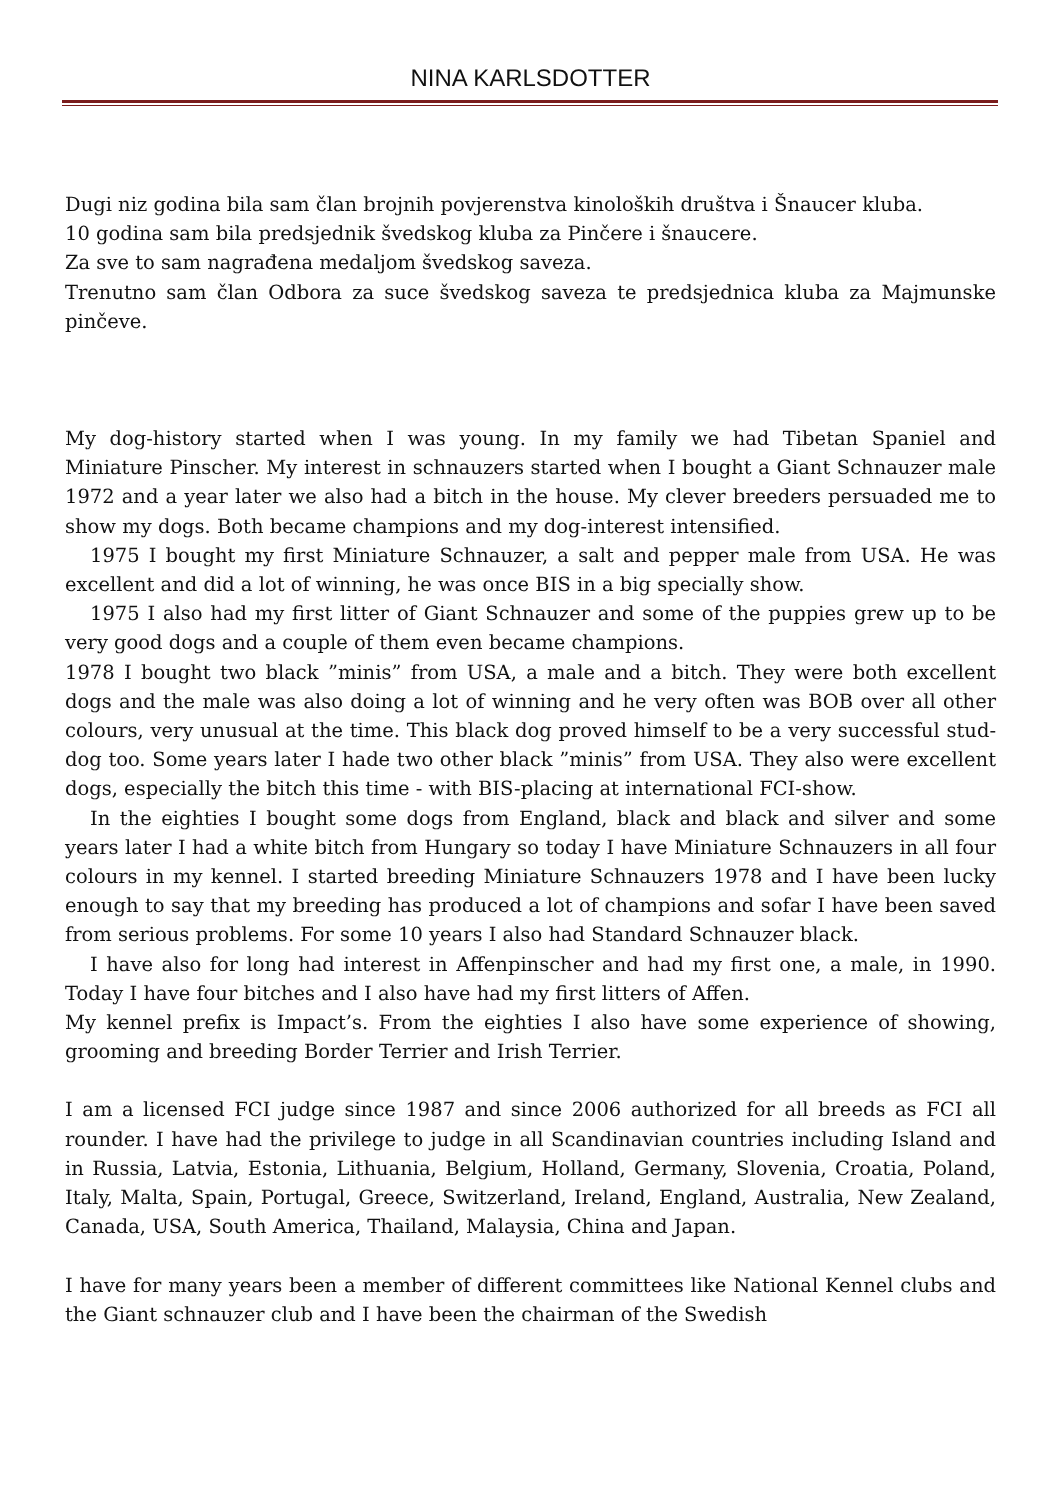NINA KARLSDOTTER
Dugi niz godina bila sam član brojnih povjerenstva kinoloških društva i Šnaucer kluba.
10 godina sam bila predsjednik švedskog kluba za Pinčere i šnaucere.
Za sve to sam nagrađena medaljom švedskog saveza.
Trenutno sam član Odbora za suce švedskog saveza te predsjednica kluba za Majmunske pinčeve.
My dog-history started when I was young. In my family we had Tibetan Spaniel and Miniature Pinscher. My interest in schnauzers started when I bought a Giant Schnauzer male 1972 and a year later we also had a bitch in the house. My clever breeders persuaded me to show my dogs. Both became champions and my dog-interest intensified.
1975 I bought my first Miniature Schnauzer, a salt and pepper male from USA. He was excellent and did a lot of winning, he was once BIS in a big specially show.
1975 I also had my first litter of Giant Schnauzer and some of the puppies grew up to be very good dogs and a couple of them even became champions.
1978 I bought two black ”minis” from USA, a male and a bitch. They were both excellent dogs and the male was also doing a lot of winning and he very often was BOB over all other colours, very unusual at the time. This black dog proved himself to be a very successful stud-dog too. Some years later I hade two other black ”minis” from USA. They also were excellent dogs, especially the bitch this time - with BIS-placing at international FCI-show.
In the eighties I bought some dogs from England, black and black and silver and some years later I had a white bitch from Hungary so today I have Miniature Schnauzers in all four colours in my kennel. I started breeding Miniature Schnauzers 1978 and I have been lucky enough to say that my breeding has produced a lot of champions and sofar I have been saved from serious problems. For some 10 years I also had Standard Schnauzer black.
I have also for long had interest in Affenpinscher and had my first one, a male, in 1990. Today I have four bitches and I also have had my first litters of Affen.
My kennel prefix is Impact’s. From the eighties I also have some experience of showing, grooming and breeding Border Terrier and Irish Terrier.
I am a licensed FCI judge since 1987 and since 2006 authorized for all breeds as FCI all rounder. I have had the privilege to judge in all Scandinavian countries including Island and in Russia, Latvia, Estonia, Lithuania, Belgium, Holland, Germany, Slovenia, Croatia, Poland, Italy, Malta, Spain, Portugal, Greece, Switzerland, Ireland, England, Australia, New Zealand, Canada, USA, South America, Thailand, Malaysia, China and Japan.
I have for many years been a member of different committees like National Kennel clubs and the Giant schnauzer club and I have been the chairman of the Swedish